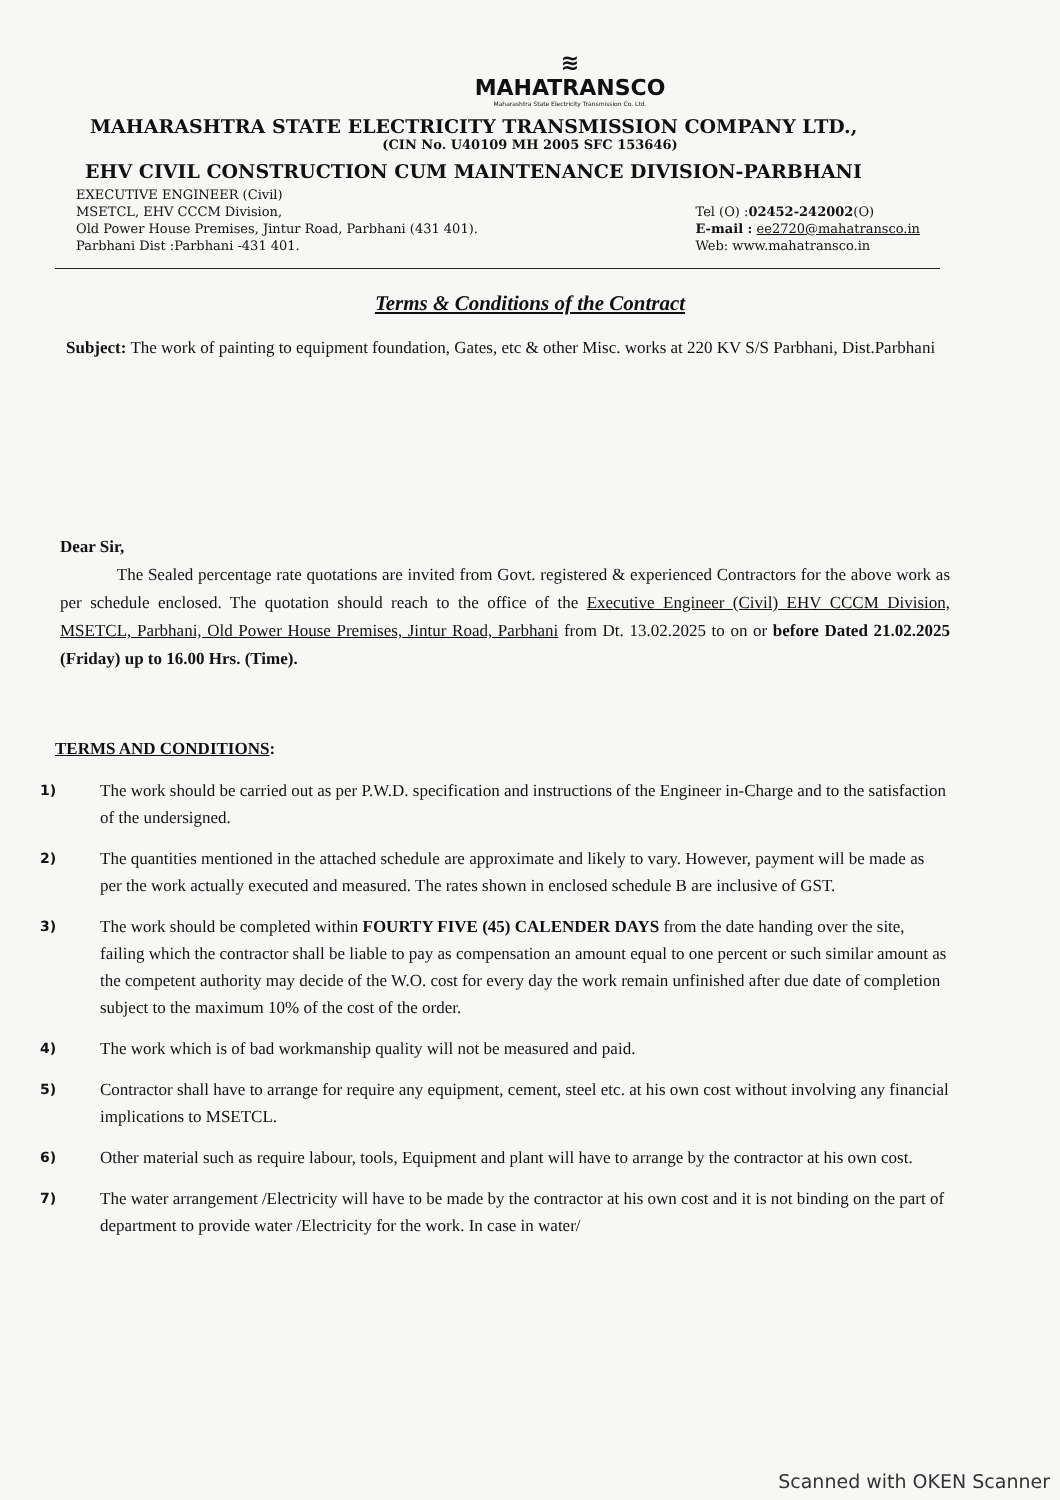≋
MAHATRANSCO
Maharashtra State Electricity Transmission Co. Ltd.
MAHARASHTRA STATE ELECTRICITY TRANSMISSION COMPANY LTD.,
(CIN No. U40109 MH 2005 SFC 153646)
EHV CIVIL CONSTRUCTION CUM MAINTENANCE DIVISION-PARBHANI
EXECUTIVE ENGINEER (Civil)
MSETCL, EHV CCCM Division,
Old Power House Premises, Jintur Road, Parbhani (431 401).
Parbhani Dist :Parbhani -431 401.
Tel (O) :02452-242002(O)
E-mail : ee2720@mahatransco.in
Web: www.mahatransco.in
Terms & Conditions of the Contract
Subject: The work of painting to equipment foundation, Gates, etc & other Misc. works at 220 KV S/S Parbhani, Dist.Parbhani
Dear Sir,
The Sealed percentage rate quotations are invited from Govt. registered & experienced Contractors for the above work as per schedule enclosed. The quotation should reach to the office of the Executive Engineer (Civil) EHV CCCM Division, MSETCL, Parbhani, Old Power House Premises, Jintur Road, Parbhani from Dt. 13.02.2025 to on or before Dated 21.02.2025 (Friday) up to 16.00 Hrs. (Time).
TERMS AND CONDITIONS:
1) The work should be carried out as per P.W.D. specification and instructions of the Engineer in-Charge and to the satisfaction of the undersigned.
2) The quantities mentioned in the attached schedule are approximate and likely to vary. However, payment will be made as per the work actually executed and measured. The rates shown in enclosed schedule B are inclusive of GST.
3) The work should be completed within FOURTY FIVE (45) CALENDER DAYS from the date handing over the site, failing which the contractor shall be liable to pay as compensation an amount equal to one percent or such similar amount as the competent authority may decide of the W.O. cost for every day the work remain unfinished after due date of completion subject to the maximum 10% of the cost of the order.
4) The work which is of bad workmanship quality will not be measured and paid.
5) Contractor shall have to arrange for require any equipment, cement, steel etc. at his own cost without involving any financial implications to MSETCL.
6) Other material such as require labour, tools, Equipment and plant will have to arrange by the contractor at his own cost.
7) The water arrangement /Electricity will have to be made by the contractor at his own cost and it is not binding on the part of department to provide water /Electricity for the work. In case in water/
Scanned with OKEN Scanner